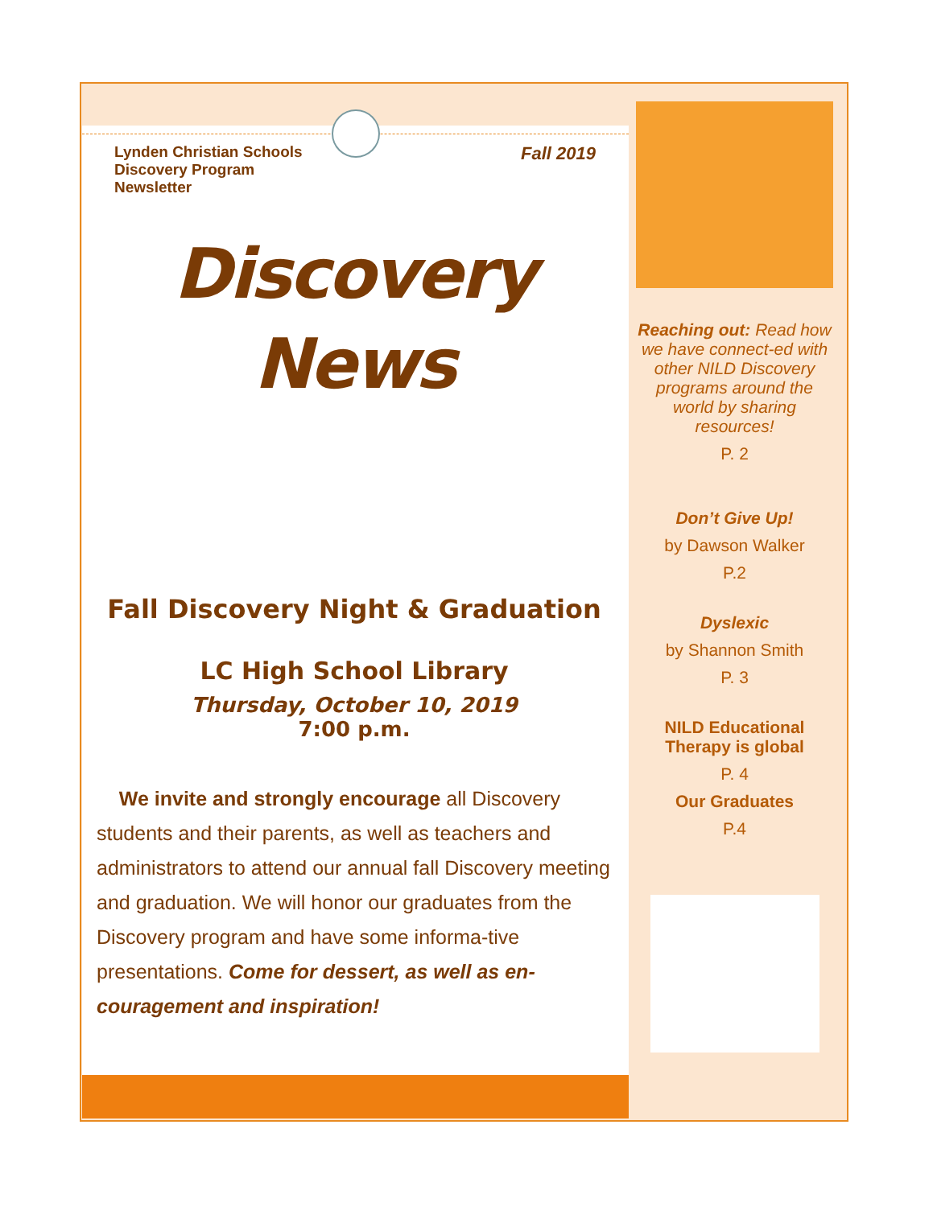Lynden Christian Schools
Discovery Program
Newsletter
Fall 2019
Discovery
News
Fall Discovery Night & Graduation
LC High School Library
Thursday, October 10, 2019
7:00 p.m.
We invite and strongly encourage all Discovery students and their parents, as well as teachers and administrators to attend our annual fall Discovery meeting and graduation. We will honor our graduates from the Discovery program and have some informa-tive presentations. Come for dessert, as well as en-couragement and inspiration!
Reaching out: Read how we have connect-ed with other NILD Discovery programs around the world by sharing resources!
P. 2
Don’t Give Up!
by Dawson Walker
P.2
Dyslexic
by Shannon Smith
P. 3
NILD Educational Therapy is global
P. 4
Our Graduates
P.4